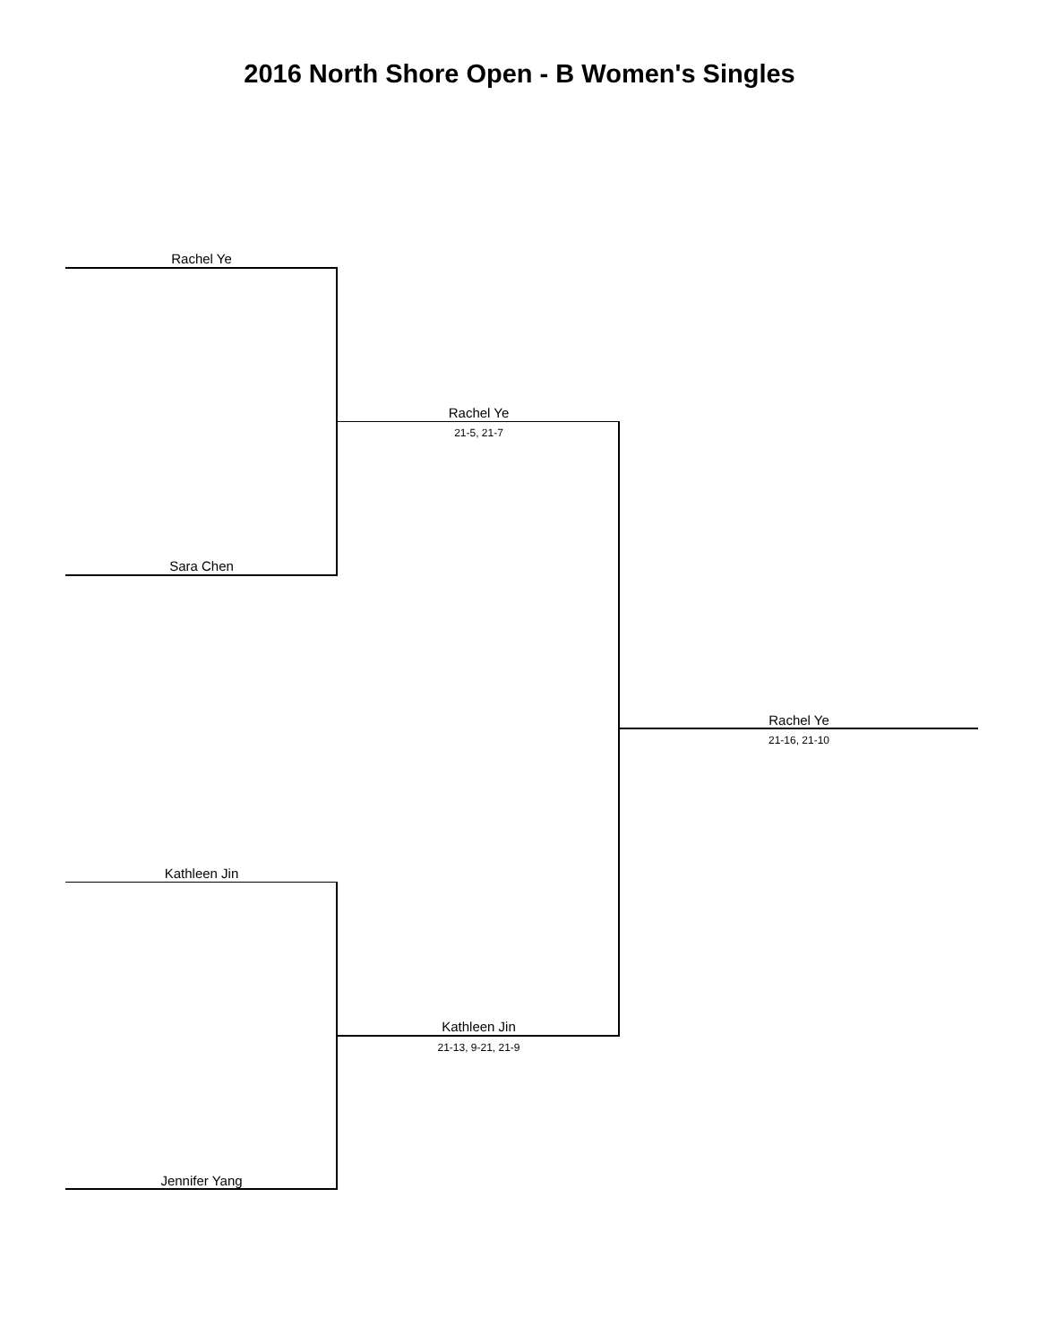2016 North Shore Open - B Women's Singles
Rachel Ye
Sara Chen
Rachel Ye
21-5, 21-7
Rachel Ye
21-16, 21-10
Kathleen Jin
Kathleen Jin
21-13, 9-21, 21-9
Jennifer Yang